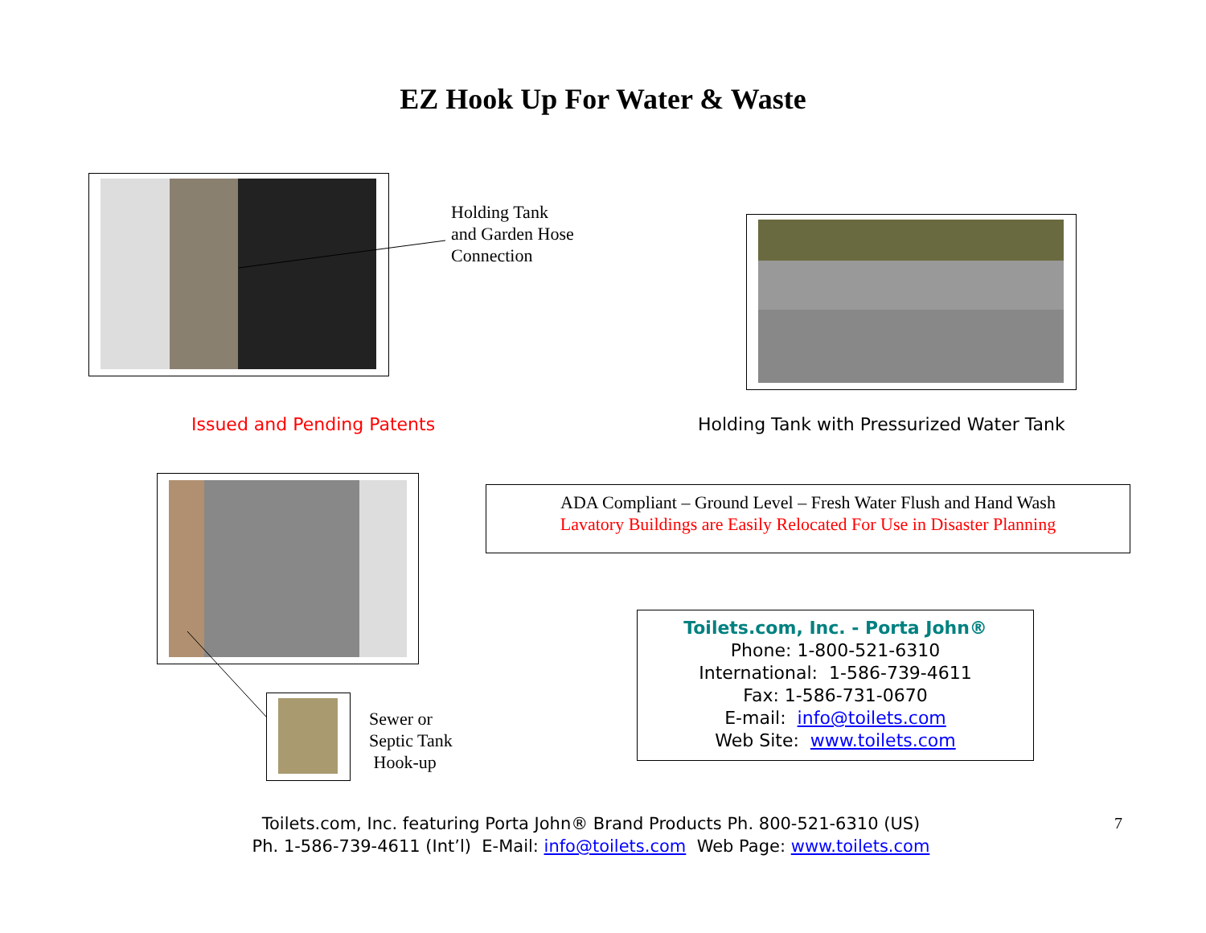EZ Hook Up For Water & Waste
Holding Tank
and Garden Hose
Connection
Issued and Pending Patents
Holding Tank with Pressurized Water Tank
ADA Compliant – Ground Level – Fresh Water Flush and Hand Wash
Lavatory Buildings are Easily Relocated For Use in Disaster Planning
Sewer or
Septic Tank
Hook-up
Toilets.com, Inc. - Porta John®
Phone: 1-800-521-6310
International: 1-586-739-4611
Fax: 1-586-731-0670
E-mail: info@toilets.com
Web Site: www.toilets.com
Toilets.com, Inc. featuring Porta John® Brand Products Ph. 800-521-6310 (US)
Ph. 1-586-739-4611 (Int’l) E-Mail: info@toilets.com Web Page: www.toilets.com
7